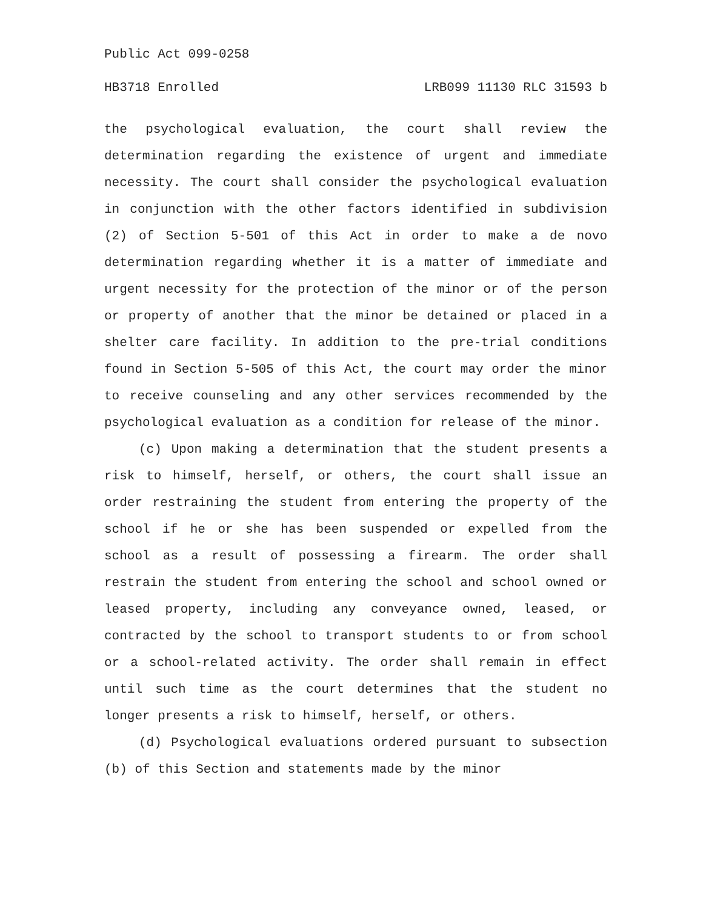Public Act 099-0258
HB3718 Enrolled LRB099 11130 RLC 31593 b
the psychological evaluation, the court shall review the determination regarding the existence of urgent and immediate necessity. The court shall consider the psychological evaluation in conjunction with the other factors identified in subdivision (2) of Section 5-501 of this Act in order to make a de novo determination regarding whether it is a matter of immediate and urgent necessity for the protection of the minor or of the person or property of another that the minor be detained or placed in a shelter care facility. In addition to the pre-trial conditions found in Section 5-505 of this Act, the court may order the minor to receive counseling and any other services recommended by the psychological evaluation as a condition for release of the minor.
(c) Upon making a determination that the student presents a risk to himself, herself, or others, the court shall issue an order restraining the student from entering the property of the school if he or she has been suspended or expelled from the school as a result of possessing a firearm. The order shall restrain the student from entering the school and school owned or leased property, including any conveyance owned, leased, or contracted by the school to transport students to or from school or a school-related activity. The order shall remain in effect until such time as the court determines that the student no longer presents a risk to himself, herself, or others.
(d) Psychological evaluations ordered pursuant to subsection (b) of this Section and statements made by the minor